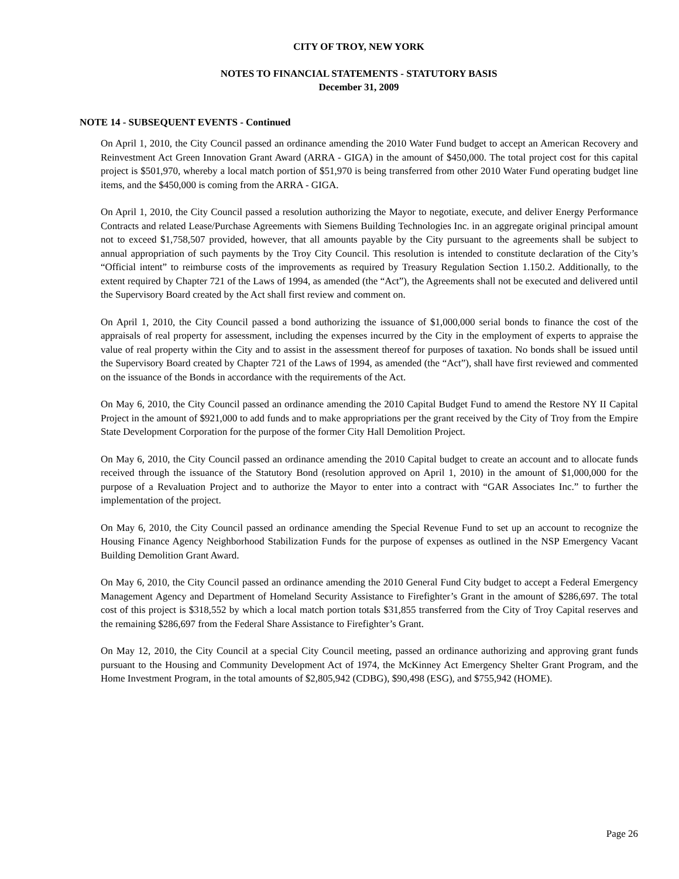CITY OF TROY, NEW YORK
NOTES TO FINANCIAL STATEMENTS - STATUTORY BASIS
December 31, 2009
NOTE 14 - SUBSEQUENT EVENTS - Continued
On April 1, 2010, the City Council passed an ordinance amending the 2010 Water Fund budget to accept an American Recovery and Reinvestment Act Green Innovation Grant Award (ARRA - GIGA) in the amount of $450,000. The total project cost for this capital project is $501,970, whereby a local match portion of $51,970 is being transferred from other 2010 Water Fund operating budget line items, and the $450,000 is coming from the ARRA - GIGA.
On April 1, 2010, the City Council passed a resolution authorizing the Mayor to negotiate, execute, and deliver Energy Performance Contracts and related Lease/Purchase Agreements with Siemens Building Technologies Inc. in an aggregate original principal amount not to exceed $1,758,507 provided, however, that all amounts payable by the City pursuant to the agreements shall be subject to annual appropriation of such payments by the Troy City Council. This resolution is intended to constitute declaration of the City’s “Official intent” to reimburse costs of the improvements as required by Treasury Regulation Section 1.150.2. Additionally, to the extent required by Chapter 721 of the Laws of 1994, as amended (the “Act”), the Agreements shall not be executed and delivered until the Supervisory Board created by the Act shall first review and comment on.
On April 1, 2010, the City Council passed a bond authorizing the issuance of $1,000,000 serial bonds to finance the cost of the appraisals of real property for assessment, including the expenses incurred by the City in the employment of experts to appraise the value of real property within the City and to assist in the assessment thereof for purposes of taxation. No bonds shall be issued until the Supervisory Board created by Chapter 721 of the Laws of 1994, as amended (the “Act”), shall have first reviewed and commented on the issuance of the Bonds in accordance with the requirements of the Act.
On May 6, 2010, the City Council passed an ordinance amending the 2010 Capital Budget Fund to amend the Restore NY II Capital Project in the amount of $921,000 to add funds and to make appropriations per the grant received by the City of Troy from the Empire State Development Corporation for the purpose of the former City Hall Demolition Project.
On May 6, 2010, the City Council passed an ordinance amending the 2010 Capital budget to create an account and to allocate funds received through the issuance of the Statutory Bond (resolution approved on April 1, 2010) in the amount of $1,000,000 for the purpose of a Revaluation Project and to authorize the Mayor to enter into a contract with “GAR Associates Inc.” to further the implementation of the project.
On May 6, 2010, the City Council passed an ordinance amending the Special Revenue Fund to set up an account to recognize the Housing Finance Agency Neighborhood Stabilization Funds for the purpose of expenses as outlined in the NSP Emergency Vacant Building Demolition Grant Award.
On May 6, 2010, the City Council passed an ordinance amending the 2010 General Fund City budget to accept a Federal Emergency Management Agency and Department of Homeland Security Assistance to Firefighter’s Grant in the amount of $286,697. The total cost of this project is $318,552 by which a local match portion totals $31,855 transferred from the City of Troy Capital reserves and the remaining $286,697 from the Federal Share Assistance to Firefighter’s Grant.
On May 12, 2010, the City Council at a special City Council meeting, passed an ordinance authorizing and approving grant funds pursuant to the Housing and Community Development Act of 1974, the McKinney Act Emergency Shelter Grant Program, and the Home Investment Program, in the total amounts of $2,805,942 (CDBG), $90,498 (ESG), and $755,942 (HOME).
Page 26